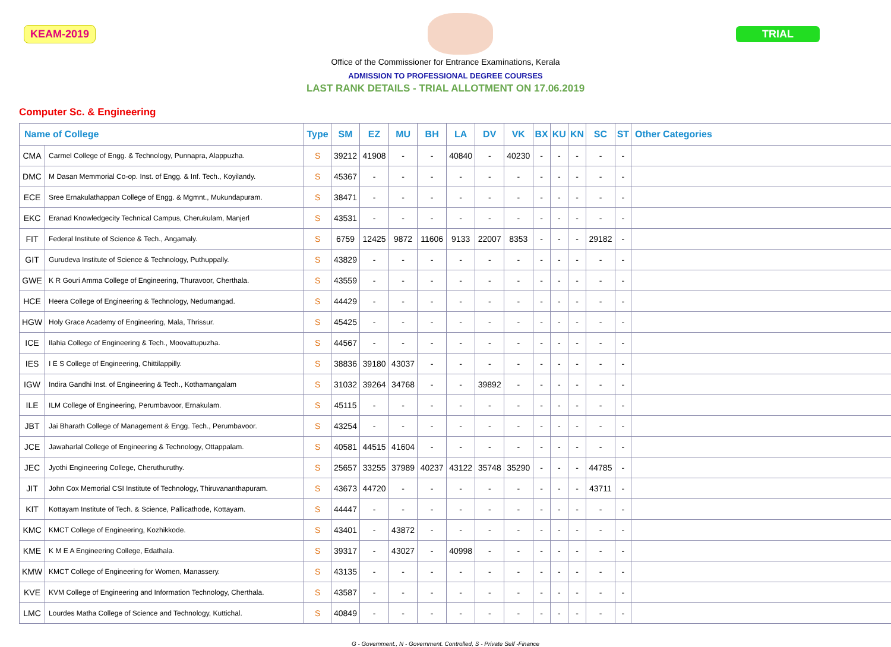KEAM-2019 TRIAL
Office of the Commissioner for Entrance Examinations, Kerala
ADMISSION TO PROFESSIONAL DEGREE COURSES
LAST RANK DETAILS - TRIAL ALLOTMENT ON 17.06.2019
Computer Sc. & Engineering
| Name of College | | Type | SM | EZ | MU | BH | LA | DV | VK | BX | KU | KN | SC | ST | Other Categories |
| --- | --- | --- | --- | --- | --- | --- | --- | --- | --- | --- | --- | --- | --- | --- | --- |
| CMA | Carmel College of Engg. & Technology, Punnapra, Alappuzha. | S | 39212 | 41908 | - | - | 40840 | - | 40230 | - | - | - | - | - | |
| DMC | M Dasan Memmorial Co-op. Inst. of Engg. & Inf. Tech., Koyilandy. | S | 45367 | - | - | - | - | - | - | - | - | - | - | - | |
| ECE | Sree Ernakulathappan College of Engg. & Mgmnt., Mukundapuram. | S | 38471 | - | - | - | - | - | - | - | - | - | - | - | |
| EKC | Eranad Knowledgecity Technical Campus, Cherukulam, Manjerl | S | 43531 | - | - | - | - | - | - | - | - | - | - | - | |
| FIT | Federal Institute of Science & Tech., Angamaly. | S | 6759 | 12425 | 9872 | 11606 | 9133 | 22007 | 8353 | - | - | - | 29182 | - | |
| GIT | Gurudeva Institute of Science & Technology, Puthuppally. | S | 43829 | - | - | - | - | - | - | - | - | - | - | - | |
| GWE | K R Gouri Amma College of Engineering, Thuravoor, Cherthala. | S | 43559 | - | - | - | - | - | - | - | - | - | - | - | |
| HCE | Heera College of Engineering & Technology, Nedumangad. | S | 44429 | - | - | - | - | - | - | - | - | - | - | - | |
| HGW | Holy Grace Academy of Engineering, Mala, Thrissur. | S | 45425 | - | - | - | - | - | - | - | - | - | - | - | |
| ICE | Ilahia College of Engineering & Tech., Moovattupuzha. | S | 44567 | - | - | - | - | - | - | - | - | - | - | - | |
| IES | I E S College of Engineering, Chittilappilly. | S | 38836 | 39180 | 43037 | - | - | - | - | - | - | - | - | - | |
| IGW | Indira Gandhi Inst. of Engineering & Tech., Kothamangalam | S | 31032 | 39264 | 34768 | - | - | 39892 | - | - | - | - | - | - | |
| ILE | ILM College of Engineering, Perumbavoor, Ernakulam. | S | 45115 | - | - | - | - | - | - | - | - | - | - | - | |
| JBT | Jai Bharath College of Management & Engg. Tech., Perumbavoor. | S | 43254 | - | - | - | - | - | - | - | - | - | - | - | |
| JCE | Jawaharlal College of Engineering & Technology, Ottappalam. | S | 40581 | 44515 | 41604 | - | - | - | - | - | - | - | - | - | |
| JEC | Jyothi Engineering College, Cheruthuruthy. | S | 25657 | 33255 | 37989 | 40237 | 43122 | 35748 | 35290 | - | - | - | 44785 | - | |
| JIT | John Cox Memorial CSI Institute of Technology, Thiruvananthapuram. | S | 43673 | 44720 | - | - | - | - | - | - | - | - | 43711 | - | |
| KIT | Kottayam Institute of Tech. & Science, Pallicathode, Kottayam. | S | 44447 | - | - | - | - | - | - | - | - | - | - | - | |
| KMC | KMCT College of Engineering, Kozhikkode. | S | 43401 | - | 43872 | - | - | - | - | - | - | - | - | - | |
| KME | K M E A Engineering College, Edathala. | S | 39317 | - | 43027 | - | 40998 | - | - | - | - | - | - | - | |
| KMW | KMCT College of Engineering for Women, Manassery. | S | 43135 | - | - | - | - | - | - | - | - | - | - | - | |
| KVE | KVM College of Engineering and Information Technology, Cherthala. | S | 43587 | - | - | - | - | - | - | - | - | - | - | - | |
| LMC | Lourdes Matha College of Science and Technology, Kuttichal. | S | 40849 | - | - | - | - | - | - | - | - | - | - | - | |
G - Government., N - Government. Controlled, S - Private Self -Finance